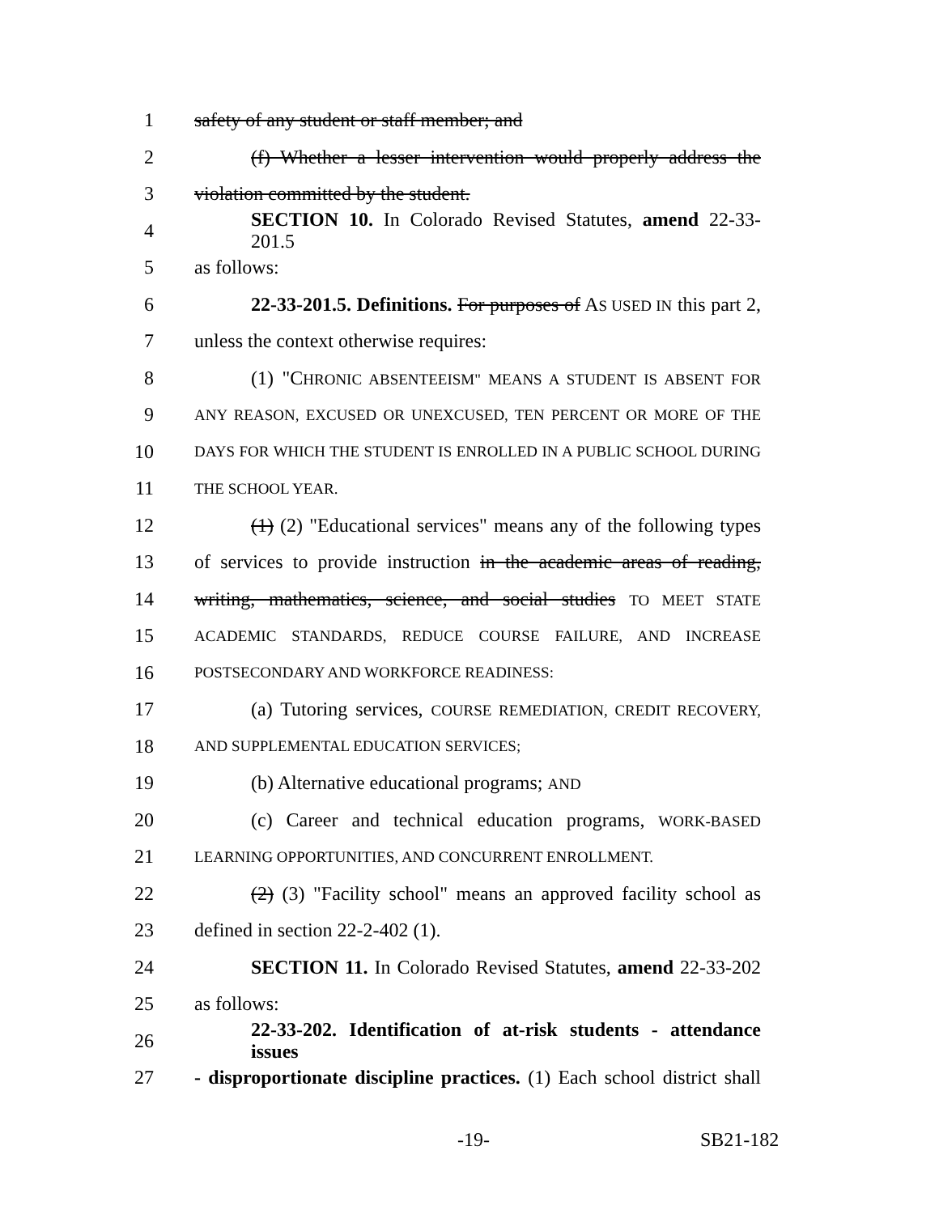1 safety of any student or staff member; and
2 (f) Whether a lesser intervention would properly address the
3 violation committed by the student.
4 SECTION 10. In Colorado Revised Statutes, amend 22-33-201.5
5 as follows:
6 22-33-201.5. Definitions. For purposes of AS USED IN this part 2,
7 unless the context otherwise requires:
8 (1) "CHRONIC ABSENTEEISM" MEANS A STUDENT IS ABSENT FOR
9 ANY REASON, EXCUSED OR UNEXCUSED, TEN PERCENT OR MORE OF THE
10 DAYS FOR WHICH THE STUDENT IS ENROLLED IN A PUBLIC SCHOOL DURING
11 THE SCHOOL YEAR.
12 (1) (2) "Educational services" means any of the following types
13 of services to provide instruction in the academic areas of reading,
14 writing, mathematics, science, and social studies TO MEET STATE
15 ACADEMIC STANDARDS, REDUCE COURSE FAILURE, AND INCREASE
16 POSTSECONDARY AND WORKFORCE READINESS:
17 (a) Tutoring services, COURSE REMEDIATION, CREDIT RECOVERY,
18 AND SUPPLEMENTAL EDUCATION SERVICES;
19 (b) Alternative educational programs; AND
20 (c) Career and technical education programs, WORK-BASED
21 LEARNING OPPORTUNITIES, AND CONCURRENT ENROLLMENT.
22 (2) (3) "Facility school" means an approved facility school as
23 defined in section 22-2-402 (1).
24 SECTION 11. In Colorado Revised Statutes, amend 22-33-202
25 as follows:
26 22-33-202. Identification of at-risk students - attendance issues
27 - disproportionate discipline practices. (1) Each school district shall
-19- SB21-182